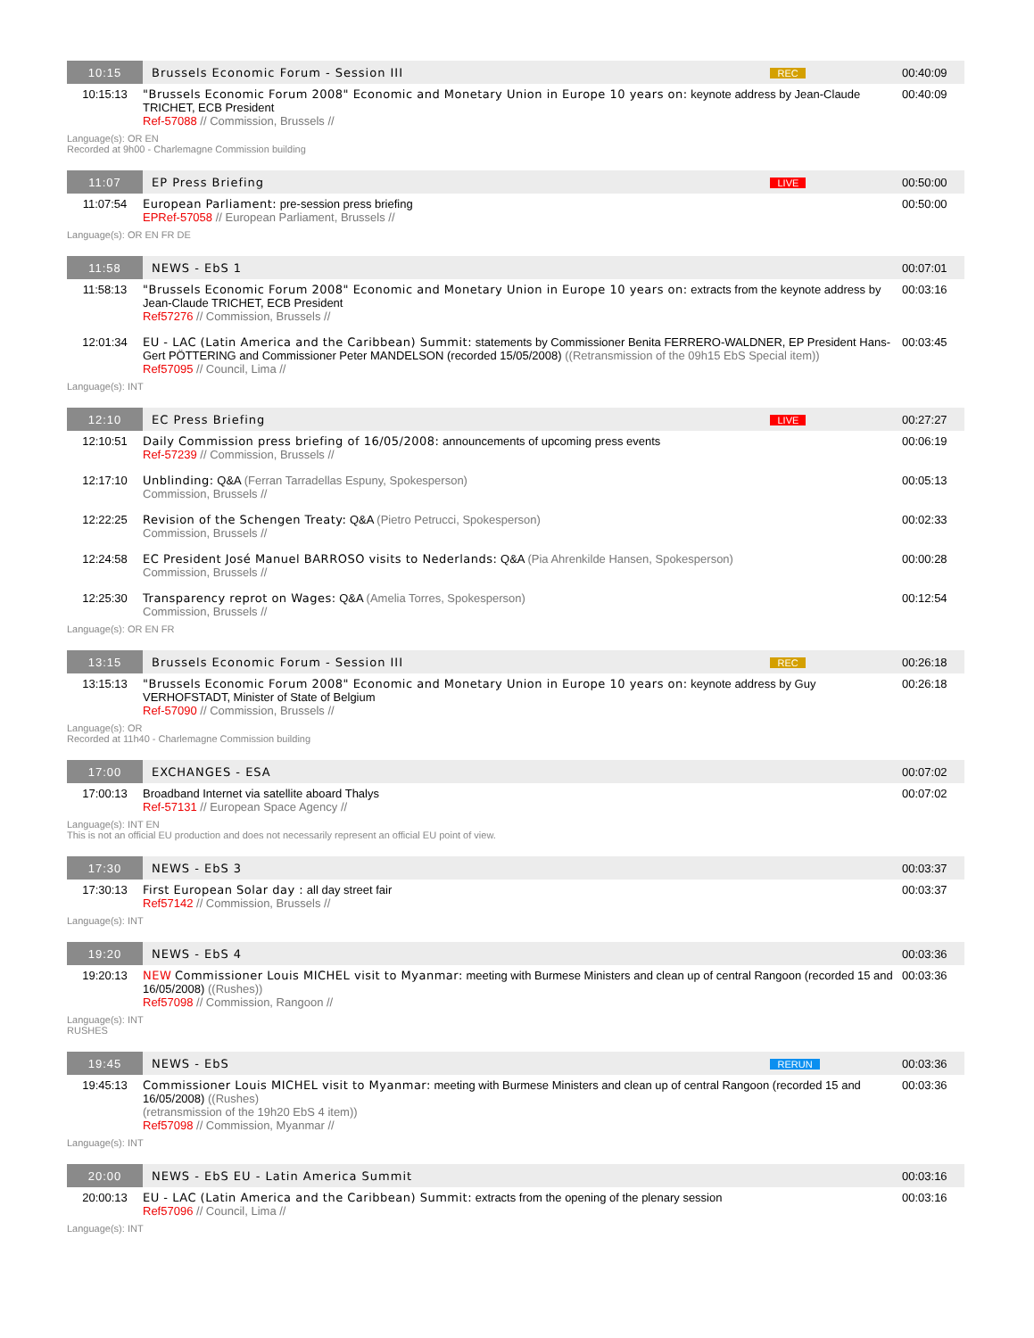| 10:15 | Brussels Economic Forum - Session III | REC | 00:40:09 |
| 10:15:13 | "Brussels Economic Forum 2008" Economic and Monetary Union in Europe 10 years on: keynote address by Jean-Claude TRICHET, ECB President Ref-57088 // Commission, Brussels // | | 00:40:09 |
| Language(s): OR EN Recorded at 9h00 - Charlemagne Commission building | | | |
| 11:07 | EP Press Briefing | LIVE | 00:50:00 |
| 11:07:54 | European Parliament: pre-session press briefing EPRef-57058 // European Parliament, Brussels // | | 00:50:00 |
| Language(s): OR EN FR DE | | | |
| 11:58 | NEWS - EbS 1 | | 00:07:01 |
| 11:58:13 | "Brussels Economic Forum 2008" Economic and Monetary Union in Europe 10 years on: extracts from the keynote address by Jean-Claude TRICHET, ECB President Ref57276 // Commission, Brussels // | | 00:03:16 |
| 12:01:34 | EU - LAC (Latin America and the Caribbean) Summit: statements by Commissioner Benita FERRERO-WALDNER, EP President Hans-Gert PÖTTERING and Commissioner Peter MANDELSON (recorded 15/05/2008) ((Retransmission of the 09h15 EbS Special item)) Ref57095 // Council, Lima // | | 00:03:45 |
| Language(s): INT | | | |
| 12:10 | EC Press Briefing | LIVE | 00:27:27 |
| 12:10:51 | Daily Commission press briefing of 16/05/2008: announcements of upcoming press events Ref-57239 // Commission, Brussels // | | 00:06:19 |
| 12:17:10 | Unblinding: Q&A (Ferran Tarradellas Espuny, Spokesperson) Commission, Brussels // | | 00:05:13 |
| 12:22:25 | Revision of the Schengen Treaty: Q&A (Pietro Petrucci, Spokesperson) Commission, Brussels // | | 00:02:33 |
| 12:24:58 | EC President José Manuel BARROSO visits to Nederlands: Q&A (Pia Ahrenkilde Hansen, Spokesperson) Commission, Brussels // | | 00:00:28 |
| 12:25:30 | Transparency reprot on Wages: Q&A (Amelia Torres, Spokesperson) Commission, Brussels // | | 00:12:54 |
| Language(s): OR EN FR | | | |
| 13:15 | Brussels Economic Forum - Session III | REC | 00:26:18 |
| 13:15:13 | "Brussels Economic Forum 2008" Economic and Monetary Union in Europe 10 years on: keynote address by Guy VERHOFSTADT, Minister of State of Belgium Ref-57090 // Commission, Brussels // | | 00:26:18 |
| Language(s): OR Recorded at 11h40 - Charlemagne Commission building | | | |
| 17:00 | EXCHANGES - ESA | | 00:07:02 |
| 17:00:13 | Broadband Internet via satellite aboard Thalys Ref-57131 // European Space Agency // | | 00:07:02 |
| Language(s): INT EN This is not an official EU production and does not necessarily represent an official EU point of view. | | | |
| 17:30 | NEWS - EbS 3 | | 00:03:37 |
| 17:30:13 | First European Solar day : all day street fair Ref57142 // Commission, Brussels // | | 00:03:37 |
| Language(s): INT | | | |
| 19:20 | NEWS - EbS 4 | | 00:03:36 |
| 19:20:13 | NEW Commissioner Louis MICHEL visit to Myanmar: meeting with Burmese Ministers and clean up of central Rangoon (recorded 15 and 16/05/2008) ((Rushes)) Ref57098 // Commission, Rangoon // | | 00:03:36 |
| Language(s): INT RUSHES | | | |
| 19:45 | NEWS - EbS | RERUN | 00:03:36 |
| 19:45:13 | Commissioner Louis MICHEL visit to Myanmar: meeting with Burmese Ministers and clean up of central Rangoon (recorded 15 and 16/05/2008) ((Rushes) (retransmission of the 19h20 EbS 4 item)) Ref57098 // Commission, Myanmar // | | 00:03:36 |
| Language(s): INT | | | |
| 20:00 | NEWS - EbS EU - Latin America Summit | | 00:03:16 |
| 20:00:13 | EU - LAC (Latin America and the Caribbean) Summit: extracts from the opening of the plenary session Ref57096 // Council, Lima // | | 00:03:16 |
| Language(s): INT | | | |